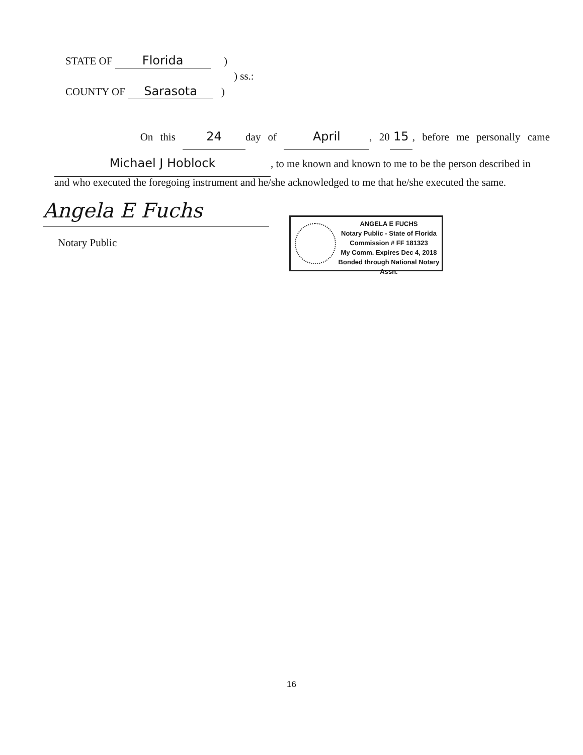STATE OF Florida )
) ss.:
COUNTY OF Sarasota )
On this 24 day of April, 20 15, before me personally came Michael J Hoblock, to me known and known to me to be the person described in
and who executed the foregoing instrument and he/she acknowledged to me that he/she executed the same.
Angela E Fuchs
Notary Public
ANGELA E FUCHS
Notary Public - State of Florida
Commission # FF 181323
My Comm. Expires Dec 4, 2018
Bonded through National Notary Assn.
16